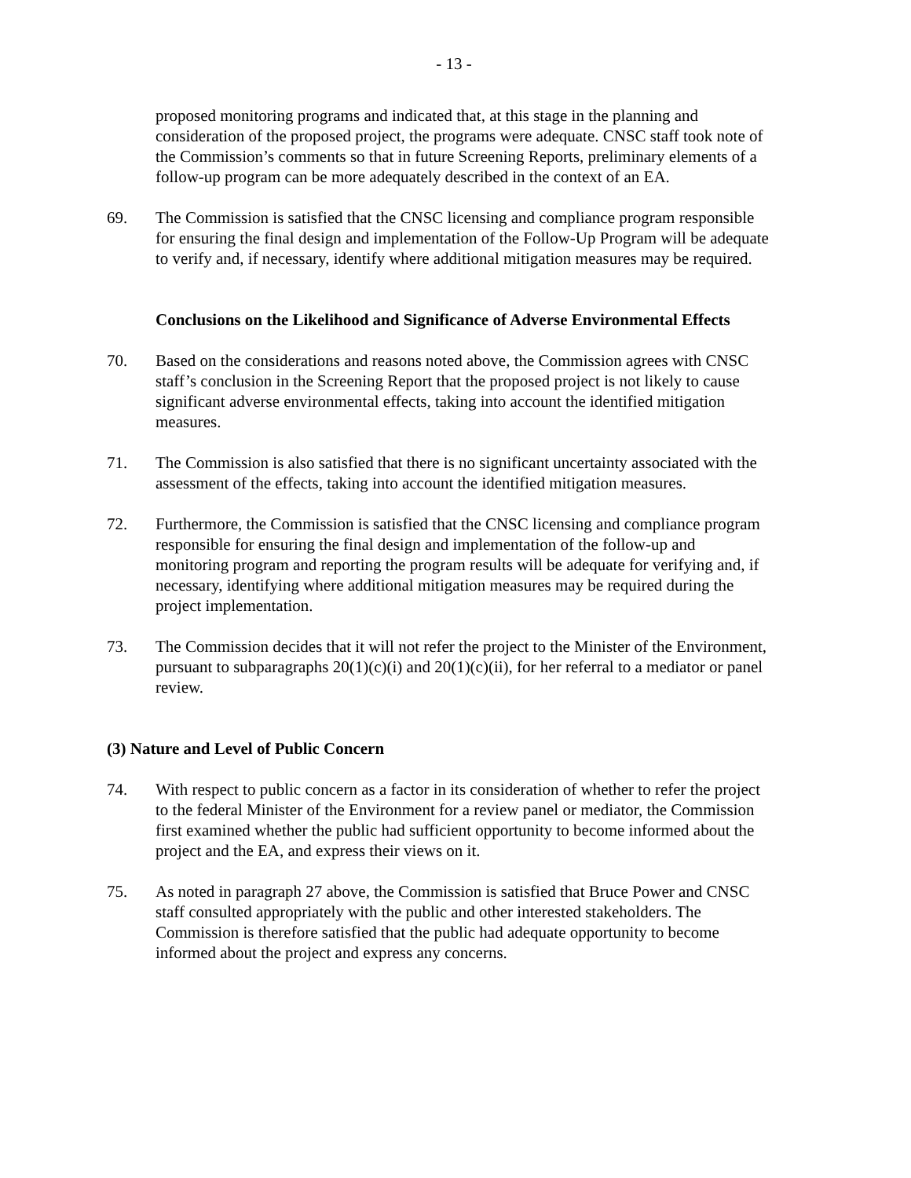- 13 -
proposed monitoring programs and indicated that, at this stage in the planning and consideration of the proposed project, the programs were adequate. CNSC staff took note of the Commission’s comments so that in future Screening Reports, preliminary elements of a follow-up program can be more adequately described in the context of an EA.
69. The Commission is satisfied that the CNSC licensing and compliance program responsible for ensuring the final design and implementation of the Follow-Up Program will be adequate to verify and, if necessary, identify where additional mitigation measures may be required.
Conclusions on the Likelihood and Significance of Adverse Environmental Effects
70. Based on the considerations and reasons noted above, the Commission agrees with CNSC staff’s conclusion in the Screening Report that the proposed project is not likely to cause significant adverse environmental effects, taking into account the identified mitigation measures.
71. The Commission is also satisfied that there is no significant uncertainty associated with the assessment of the effects, taking into account the identified mitigation measures.
72. Furthermore, the Commission is satisfied that the CNSC licensing and compliance program responsible for ensuring the final design and implementation of the follow-up and monitoring program and reporting the program results will be adequate for verifying and, if necessary, identifying where additional mitigation measures may be required during the project implementation.
73. The Commission decides that it will not refer the project to the Minister of the Environment, pursuant to subparagraphs 20(1)(c)(i) and 20(1)(c)(ii), for her referral to a mediator or panel review.
(3) Nature and Level of Public Concern
74. With respect to public concern as a factor in its consideration of whether to refer the project to the federal Minister of the Environment for a review panel or mediator, the Commission first examined whether the public had sufficient opportunity to become informed about the project and the EA, and express their views on it.
75. As noted in paragraph 27 above, the Commission is satisfied that Bruce Power and CNSC staff consulted appropriately with the public and other interested stakeholders. The Commission is therefore satisfied that the public had adequate opportunity to become informed about the project and express any concerns.